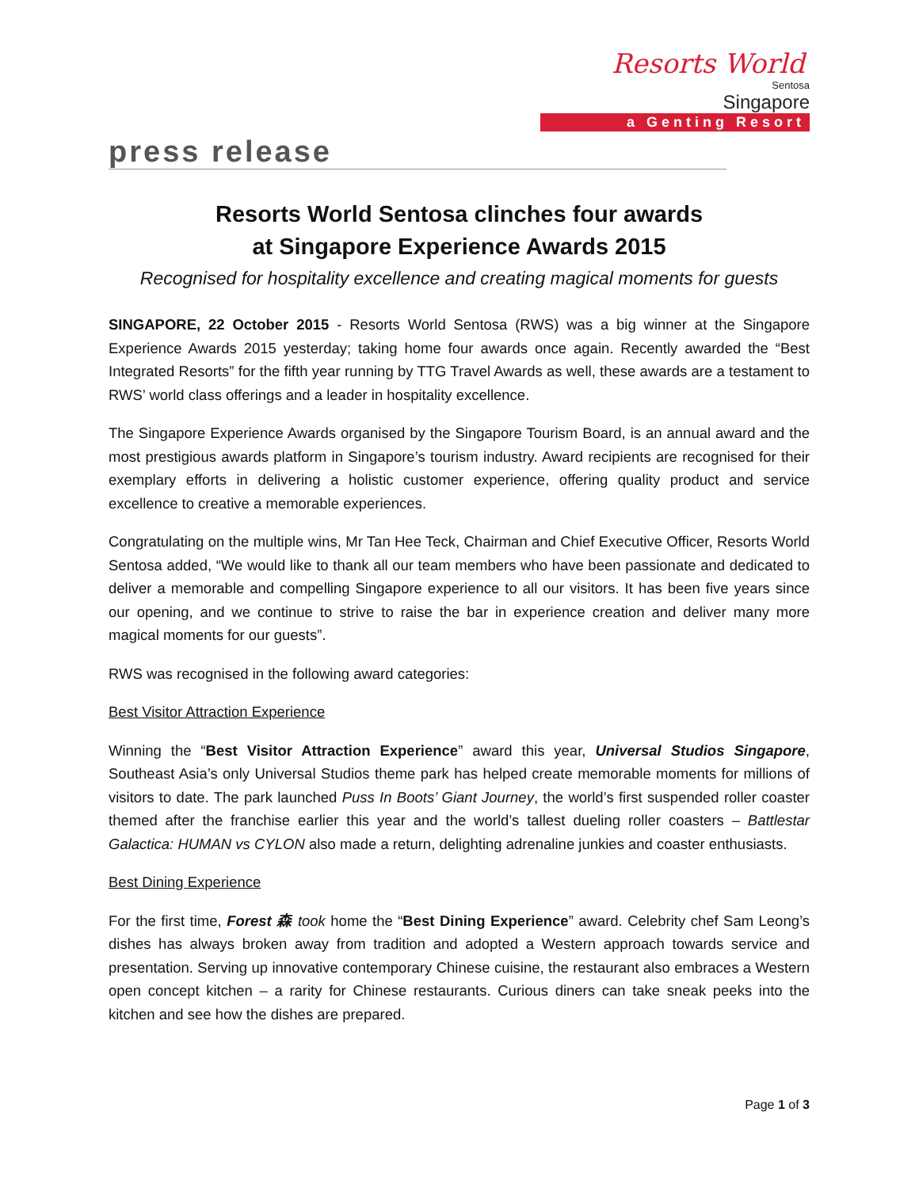Resorts World
Sentosa
Singapore
a Genting Resort
press release
Resorts World Sentosa clinches four awards
at Singapore Experience Awards 2015
Recognised for hospitality excellence and creating magical moments for guests
SINGAPORE, 22 October 2015 - Resorts World Sentosa (RWS) was a big winner at the Singapore Experience Awards 2015 yesterday; taking home four awards once again. Recently awarded the “Best Integrated Resorts” for the fifth year running by TTG Travel Awards as well, these awards are a testament to RWS’ world class offerings and a leader in hospitality excellence.
The Singapore Experience Awards organised by the Singapore Tourism Board, is an annual award and the most prestigious awards platform in Singapore’s tourism industry. Award recipients are recognised for their exemplary efforts in delivering a holistic customer experience, offering quality product and service excellence to creative a memorable experiences.
Congratulating on the multiple wins, Mr Tan Hee Teck, Chairman and Chief Executive Officer, Resorts World Sentosa added, “We would like to thank all our team members who have been passionate and dedicated to deliver a memorable and compelling Singapore experience to all our visitors. It has been five years since our opening, and we continue to strive to raise the bar in experience creation and deliver many more magical moments for our guests”.
RWS was recognised in the following award categories:
Best Visitor Attraction Experience
Winning the “Best Visitor Attraction Experience” award this year, Universal Studios Singapore, Southeast Asia’s only Universal Studios theme park has helped create memorable moments for millions of visitors to date. The park launched Puss In Boots’ Giant Journey, the world’s first suspended roller coaster themed after the franchise earlier this year and the world’s tallest dueling roller coasters – Battlestar Galactica: HUMAN vs CYLON also made a return, delighting adrenaline junkies and coaster enthusiasts.
Best Dining Experience
For the first time, Forest 森 took home the “Best Dining Experience” award. Celebrity chef Sam Leong’s dishes has always broken away from tradition and adopted a Western approach towards service and presentation. Serving up innovative contemporary Chinese cuisine, the restaurant also embraces a Western open concept kitchen – a rarity for Chinese restaurants. Curious diners can take sneak peeks into the kitchen and see how the dishes are prepared.
Page 1 of 3